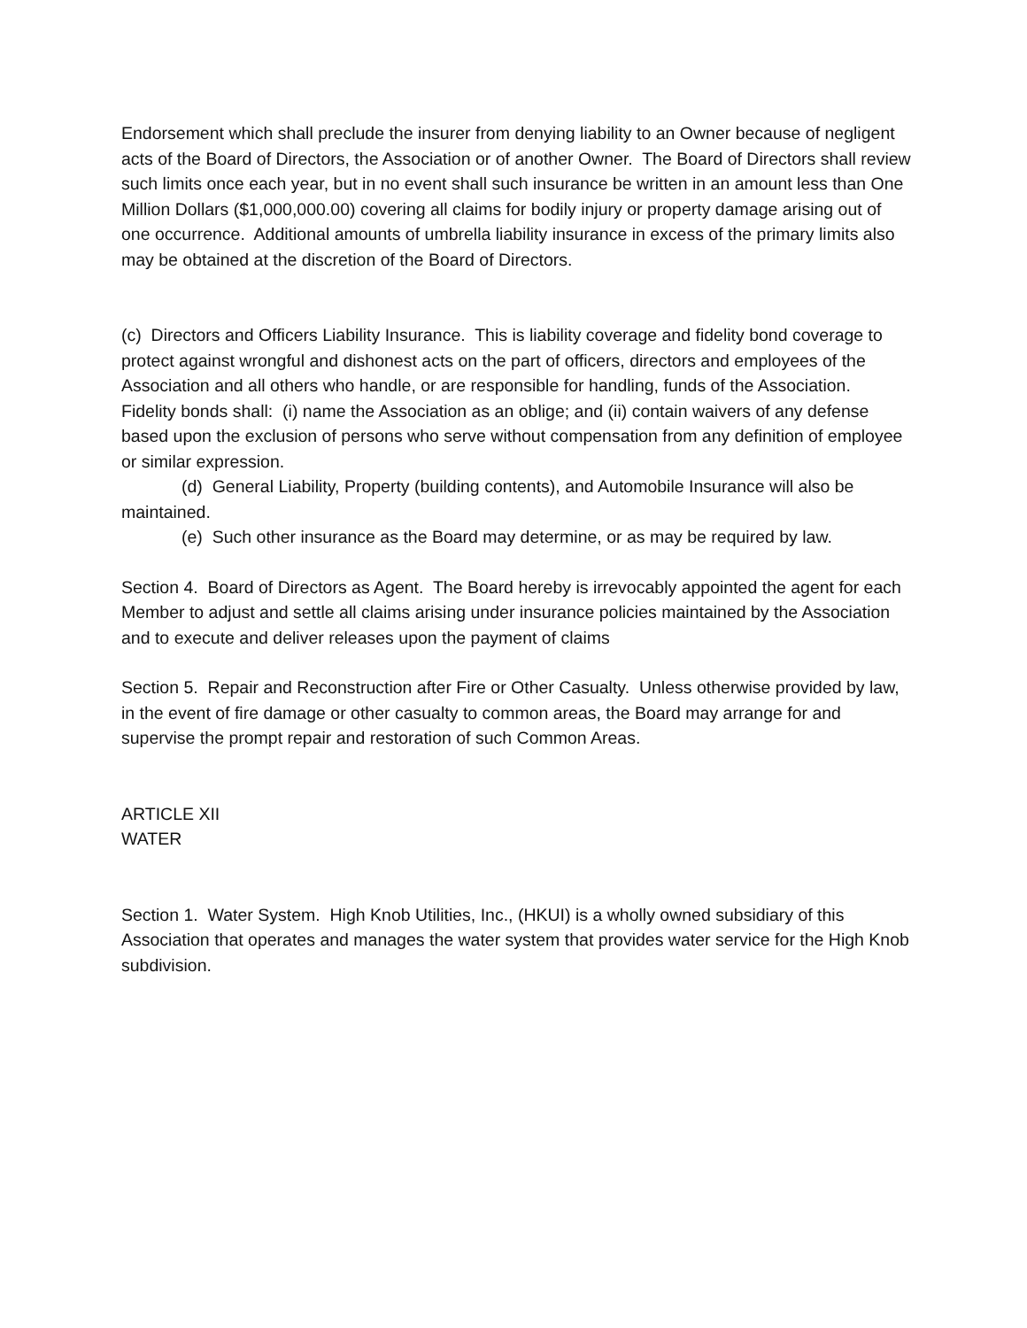Endorsement which shall preclude the insurer from denying liability to an Owner because of negligent acts of the Board of Directors, the Association or of another Owner. The Board of Directors shall review such limits once each year, but in no event shall such insurance be written in an amount less than One Million Dollars ($1,000,000.00) covering all claims for bodily injury or property damage arising out of one occurrence. Additional amounts of umbrella liability insurance in excess of the primary limits also may be obtained at the discretion of the Board of Directors.
(c) Directors and Officers Liability Insurance. This is liability coverage and fidelity bond coverage to protect against wrongful and dishonest acts on the part of officers, directors and employees of the Association and all others who handle, or are responsible for handling, funds of the Association. Fidelity bonds shall: (i) name the Association as an oblige; and (ii) contain waivers of any defense based upon the exclusion of persons who serve without compensation from any definition of employee or similar expression.
(d) General Liability, Property (building contents), and Automobile Insurance will also be maintained.
(e) Such other insurance as the Board may determine, or as may be required by law.
Section 4. Board of Directors as Agent. The Board hereby is irrevocably appointed the agent for each Member to adjust and settle all claims arising under insurance policies maintained by the Association and to execute and deliver releases upon the payment of claims
Section 5. Repair and Reconstruction after Fire or Other Casualty. Unless otherwise provided by law, in the event of fire damage or other casualty to common areas, the Board may arrange for and supervise the prompt repair and restoration of such Common Areas.
ARTICLE XII
WATER
Section 1. Water System. High Knob Utilities, Inc., (HKUI) is a wholly owned subsidiary of this Association that operates and manages the water system that provides water service for the High Knob subdivision.